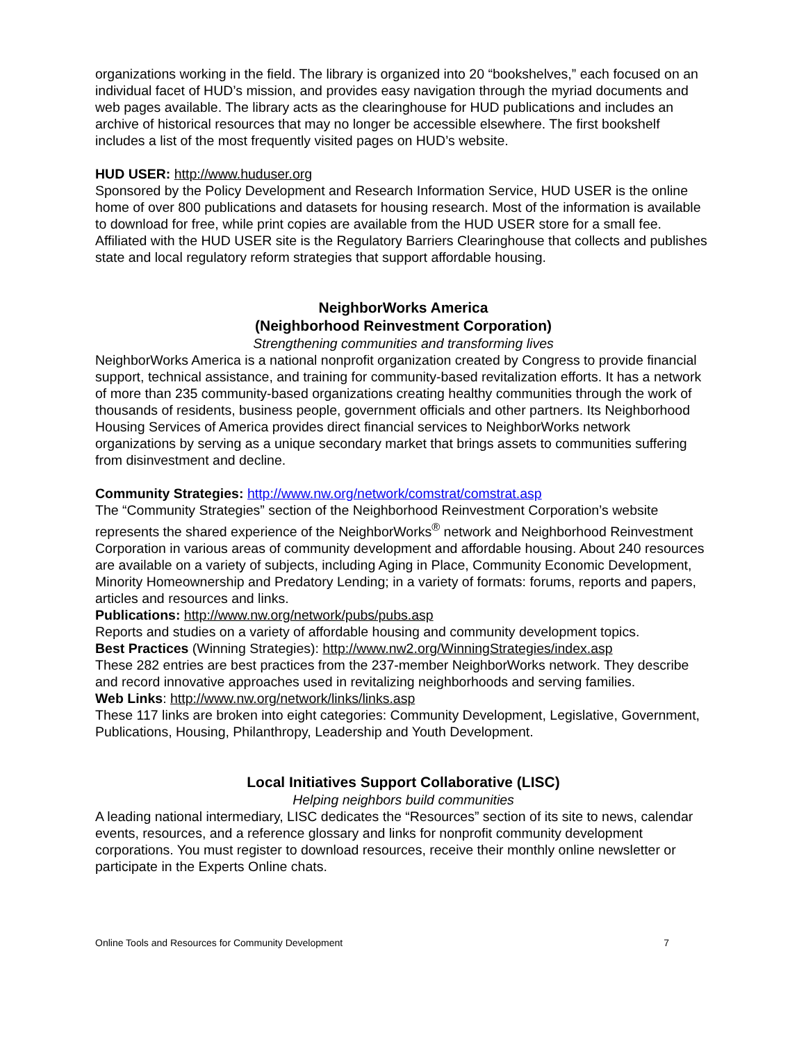organizations working in the field. The library is organized into 20 “bookshelves,” each focused on an individual facet of HUD’s mission, and provides easy navigation through the myriad documents and web pages available. The library acts as the clearinghouse for HUD publications and includes an archive of historical resources that may no longer be accessible elsewhere. The first bookshelf includes a list of the most frequently visited pages on HUD’s website.
HUD USER: http://www.huduser.org
Sponsored by the Policy Development and Research Information Service, HUD USER is the online home of over 800 publications and datasets for housing research. Most of the information is available to download for free, while print copies are available from the HUD USER store for a small fee. Affiliated with the HUD USER site is the Regulatory Barriers Clearinghouse that collects and publishes state and local regulatory reform strategies that support affordable housing.
NeighborWorks America
(Neighborhood Reinvestment Corporation)
Strengthening communities and transforming lives
NeighborWorks America is a national nonprofit organization created by Congress to provide financial support, technical assistance, and training for community-based revitalization efforts. It has a network of more than 235 community-based organizations creating healthy communities through the work of thousands of residents, business people, government officials and other partners. Its Neighborhood Housing Services of America provides direct financial services to NeighborWorks network organizations by serving as a unique secondary market that brings assets to communities suffering from disinvestment and decline.
Community Strategies: http://www.nw.org/network/comstrat/comstrat.asp
The “Community Strategies” section of the Neighborhood Reinvestment Corporation’s website represents the shared experience of the NeighborWorks<sup>®</sup> network and Neighborhood Reinvestment Corporation in various areas of community development and affordable housing. About 240 resources are available on a variety of subjects, including Aging in Place, Community Economic Development, Minority Homeownership and Predatory Lending; in a variety of formats: forums, reports and papers, articles and resources and links.
Publications: http://www.nw.org/network/pubs/pubs.asp
Reports and studies on a variety of affordable housing and community development topics.
Best Practices (Winning Strategies): http://www.nw2.org/WinningStrategies/index.asp
These 282 entries are best practices from the 237-member NeighborWorks network. They describe and record innovative approaches used in revitalizing neighborhoods and serving families.
Web Links: http://www.nw.org/network/links/links.asp
These 117 links are broken into eight categories: Community Development, Legislative, Government, Publications, Housing, Philanthropy, Leadership and Youth Development.
Local Initiatives Support Collaborative (LISC)
Helping neighbors build communities
A leading national intermediary, LISC dedicates the “Resources” section of its site to news, calendar events, resources, and a reference glossary and links for nonprofit community development corporations. You must register to download resources, receive their monthly online newsletter or participate in the Experts Online chats.
Online Tools and Resources for Community Development 7